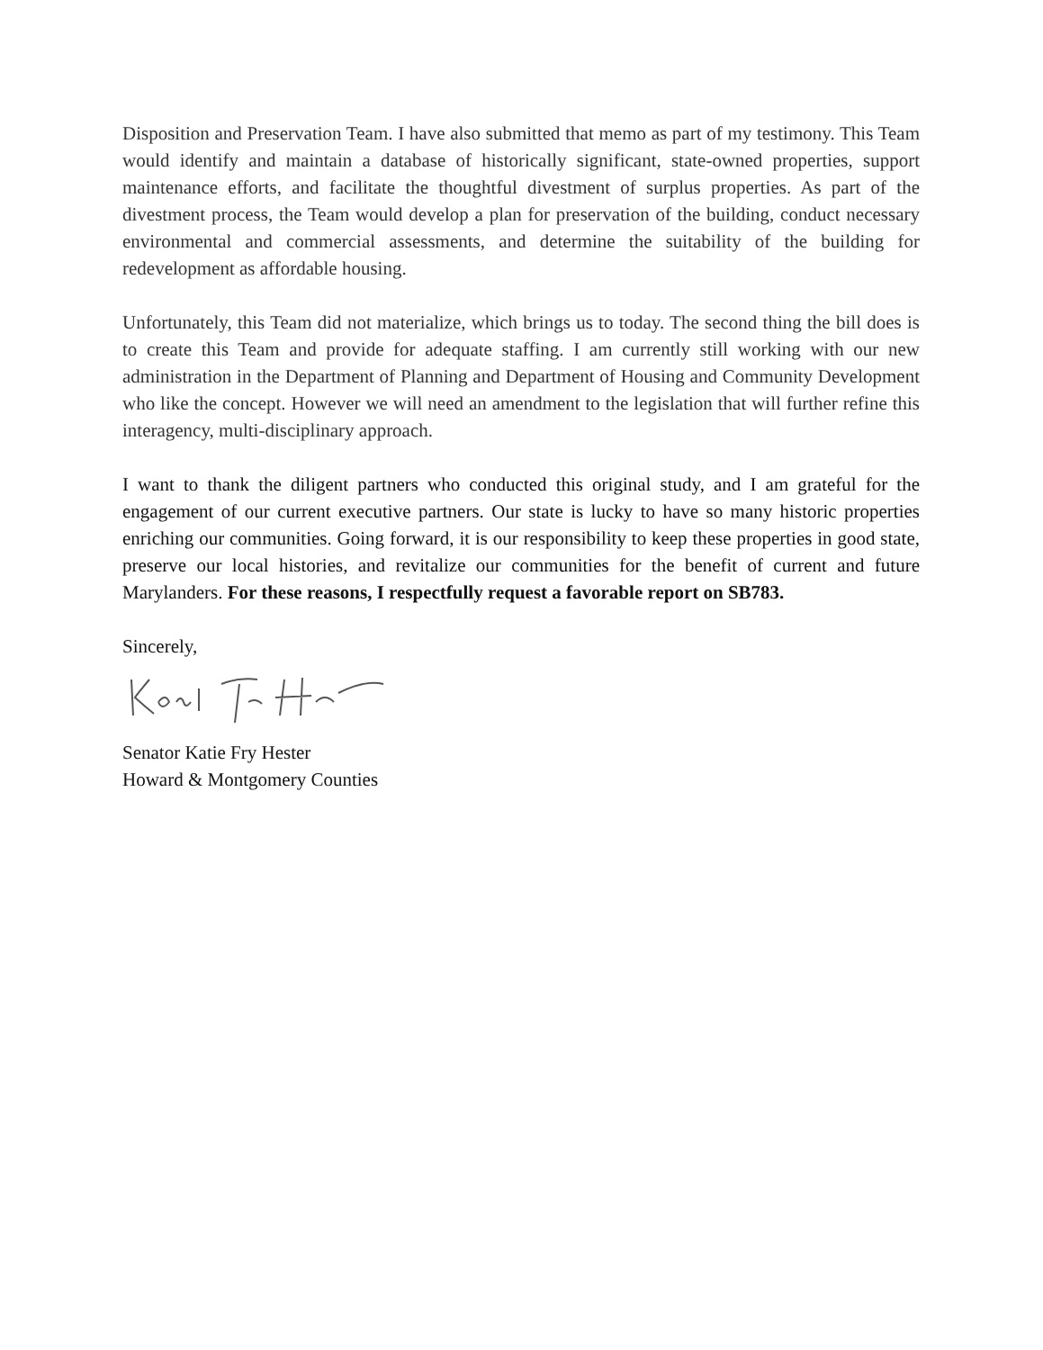Disposition and Preservation Team. I have also submitted that memo as part of my testimony. This Team would identify and maintain a database of historically significant, state-owned properties, support maintenance efforts, and facilitate the thoughtful divestment of surplus properties. As part of the divestment process, the Team would develop a plan for preservation of the building, conduct necessary environmental and commercial assessments, and determine the suitability of the building for redevelopment as affordable housing.
Unfortunately, this Team did not materialize, which brings us to today. The second thing the bill does is to create this Team and provide for adequate staffing. I am currently still working with our new administration in the Department of Planning and Department of Housing and Community Development who like the concept. However we will need an amendment to the legislation that will further refine this interagency, multi-disciplinary approach.
I want to thank the diligent partners who conducted this original study, and I am grateful for the engagement of our current executive partners. Our state is lucky to have so many historic properties enriching our communities. Going forward, it is our responsibility to keep these properties in good state, preserve our local histories, and revitalize our communities for the benefit of current and future Marylanders. For these reasons, I respectfully request a favorable report on SB783.
Sincerely,
Senator Katie Fry Hester
Howard & Montgomery Counties